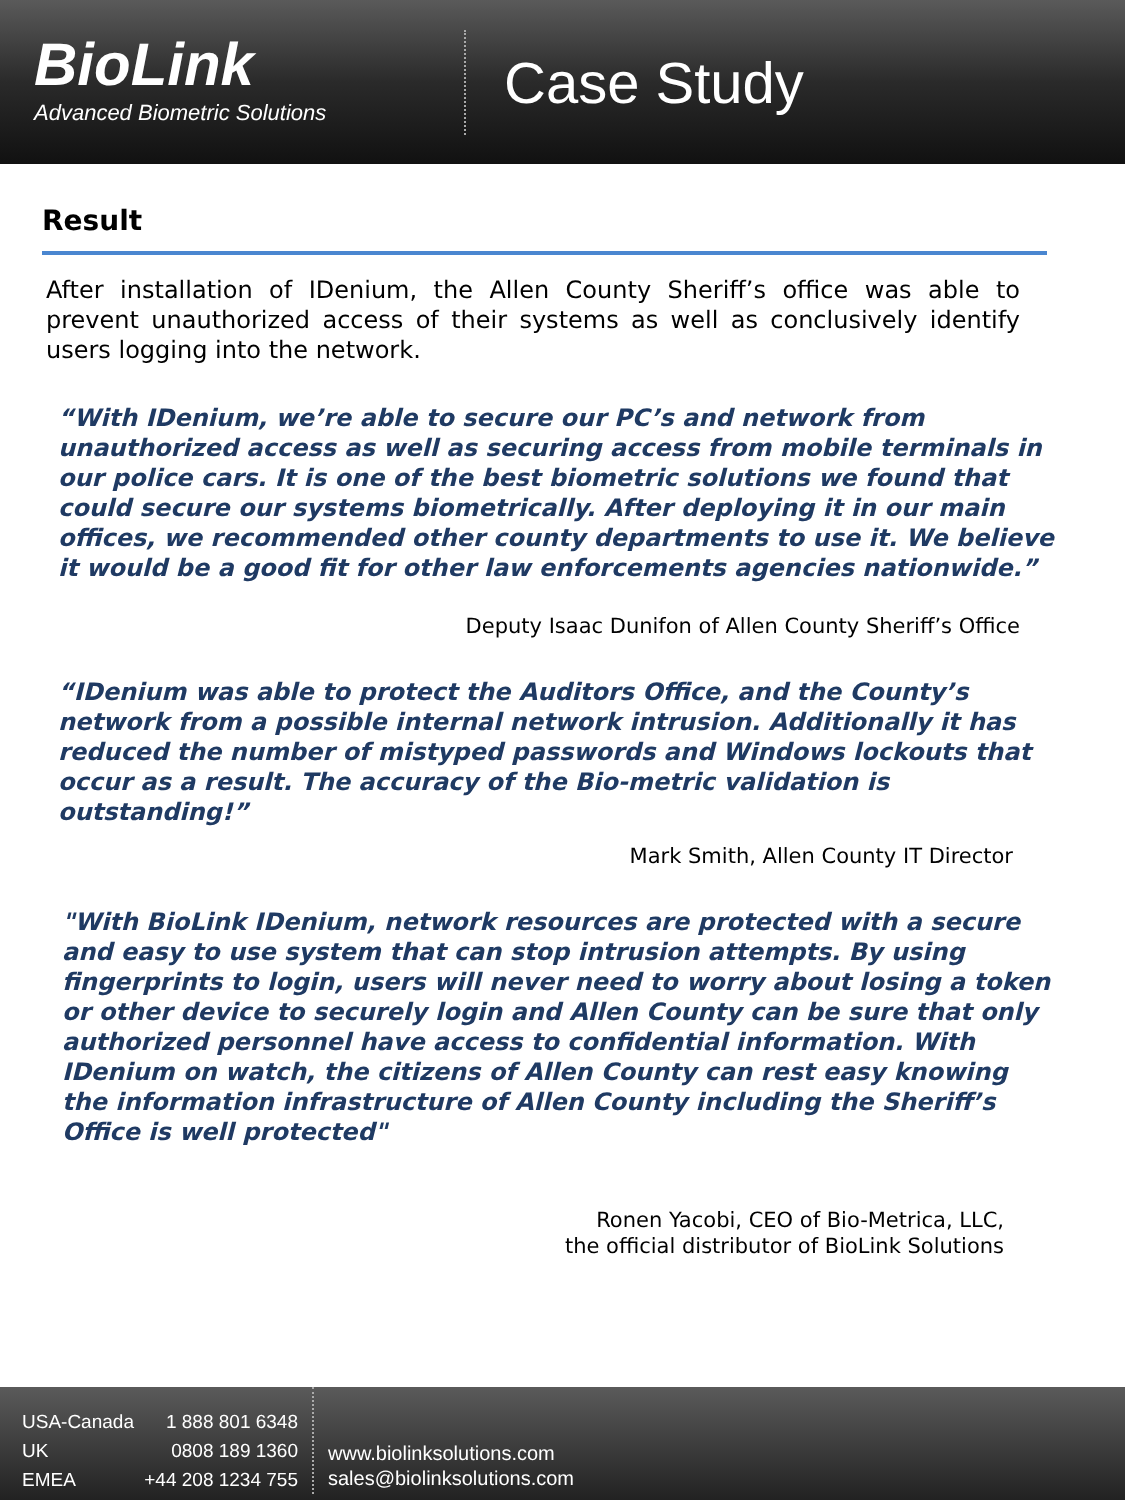BioLink
Advanced Biometric Solutions
Case Study
Result
After installation of IDenium, the Allen County Sheriff’s office was able to prevent unauthorized access of their systems as well as conclusively identify users logging into the network.
“With IDenium, we’re able to secure our PC’s and network from unauthorized access as well as securing access from mobile terminals in our police cars. It is one of the best biometric solutions we found that could secure our systems biometrically. After deploying it in our main offices, we recommended other county departments to use it. We believe it would be a good fit for other law enforcements agencies nationwide.”
Deputy Isaac Dunifon of Allen County Sheriff’s Office
“IDenium was able to protect the Auditors Office, and the County’s network from a possible internal network intrusion. Additionally it has reduced the number of mistyped passwords and Windows lockouts that occur as a result. The accuracy of the Bio-metric validation is outstanding!”
Mark Smith, Allen County IT Director
"With BioLink IDenium, network resources are protected with a secure and easy to use system that can stop intrusion attempts. By using fingerprints to login, users will never need to worry about losing a token or other device to securely login and Allen County can be sure that only authorized personnel have access to confidential information. With IDenium on watch, the citizens of Allen County can rest easy knowing the information infrastructure of Allen County including the Sheriff’s Office is well protected"
Ronen Yacobi, CEO of Bio-Metrica, LLC,
the official distributor of BioLink Solutions
USA-Canada 1 888 801 6348
UK 0808 189 1360
EMEA +44 208 1234 755
www.biolinksolutions.com
sales@biolinksolutions.com